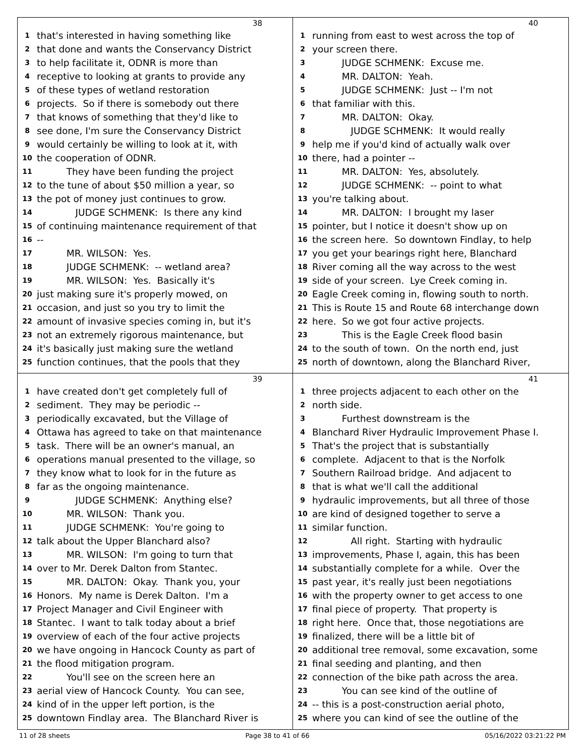38
1 that's interested in having something like
2 that done and wants the Conservancy District
3 to help facilitate it, ODNR is more than
4 receptive to looking at grants to provide any
5 of these types of wetland restoration
6 projects. So if there is somebody out there
7 that knows of something that they'd like to
8 see done, I'm sure the Conservancy District
9 would certainly be willing to look at it, with
10 the cooperation of ODNR.
11 They have been funding the project
12 to the tune of about $50 million a year, so
13 the pot of money just continues to grow.
14 JUDGE SCHMENK: Is there any kind
15 of continuing maintenance requirement of that
16 --
17 MR. WILSON: Yes.
18 JUDGE SCHMENK: -- wetland area?
19 MR. WILSON: Yes. Basically it's
20 just making sure it's properly mowed, on
21 occasion, and just so you try to limit the
22 amount of invasive species coming in, but it's
23 not an extremely rigorous maintenance, but
24 it's basically just making sure the wetland
25 function continues, that the pools that they
40
1 running from east to west across the top of
2 your screen there.
3 JUDGE SCHMENK: Excuse me.
4 MR. DALTON: Yeah.
5 JUDGE SCHMENK: Just -- I'm not
6 that familiar with this.
7 MR. DALTON: Okay.
8 JUDGE SCHMENK: It would really
9 help me if you'd kind of actually walk over
10 there, had a pointer --
11 MR. DALTON: Yes, absolutely.
12 JUDGE SCHMENK: -- point to what
13 you're talking about.
14 MR. DALTON: I brought my laser
15 pointer, but I notice it doesn't show up on
16 the screen here. So downtown Findlay, to help
17 you get your bearings right here, Blanchard
18 River coming all the way across to the west
19 side of your screen. Lye Creek coming in.
20 Eagle Creek coming in, flowing south to north.
21 This is Route 15 and Route 68 interchange down
22 here. So we got four active projects.
23 This is the Eagle Creek flood basin
24 to the south of town. On the north end, just
25 north of downtown, along the Blanchard River,
39
1 have created don't get completely full of
2 sediment. They may be periodic --
3 periodically excavated, but the Village of
4 Ottawa has agreed to take on that maintenance
5 task. There will be an owner's manual, an
6 operations manual presented to the village, so
7 they know what to look for in the future as
8 far as the ongoing maintenance.
9 JUDGE SCHMENK: Anything else?
10 MR. WILSON: Thank you.
11 JUDGE SCHMENK: You're going to
12 talk about the Upper Blanchard also?
13 MR. WILSON: I'm going to turn that
14 over to Mr. Derek Dalton from Stantec.
15 MR. DALTON: Okay. Thank you, your
16 Honors. My name is Derek Dalton. I'm a
17 Project Manager and Civil Engineer with
18 Stantec. I want to talk today about a brief
19 overview of each of the four active projects
20 we have ongoing in Hancock County as part of
21 the flood mitigation program.
22 You'll see on the screen here an
23 aerial view of Hancock County. You can see,
24 kind of in the upper left portion, is the
25 downtown Findlay area. The Blanchard River is
41
1 three projects adjacent to each other on the
2 north side.
3 Furthest downstream is the
4 Blanchard River Hydraulic Improvement Phase I.
5 That's the project that is substantially
6 complete. Adjacent to that is the Norfolk
7 Southern Railroad bridge. And adjacent to
8 that is what we'll call the additional
9 hydraulic improvements, but all three of those
10 are kind of designed together to serve a
11 similar function.
12 All right. Starting with hydraulic
13 improvements, Phase I, again, this has been
14 substantially complete for a while. Over the
15 past year, it's really just been negotiations
16 with the property owner to get access to one
17 final piece of property. That property is
18 right here. Once that, those negotiations are
19 finalized, there will be a little bit of
20 additional tree removal, some excavation, some
21 final seeding and planting, and then
22 connection of the bike path across the area.
23 You can see kind of the outline of
24 -- this is a post-construction aerial photo,
25 where you can kind of see the outline of the
11 of 28 sheets Page 38 to 41 of 66 05/16/2022 03:21:22 PM